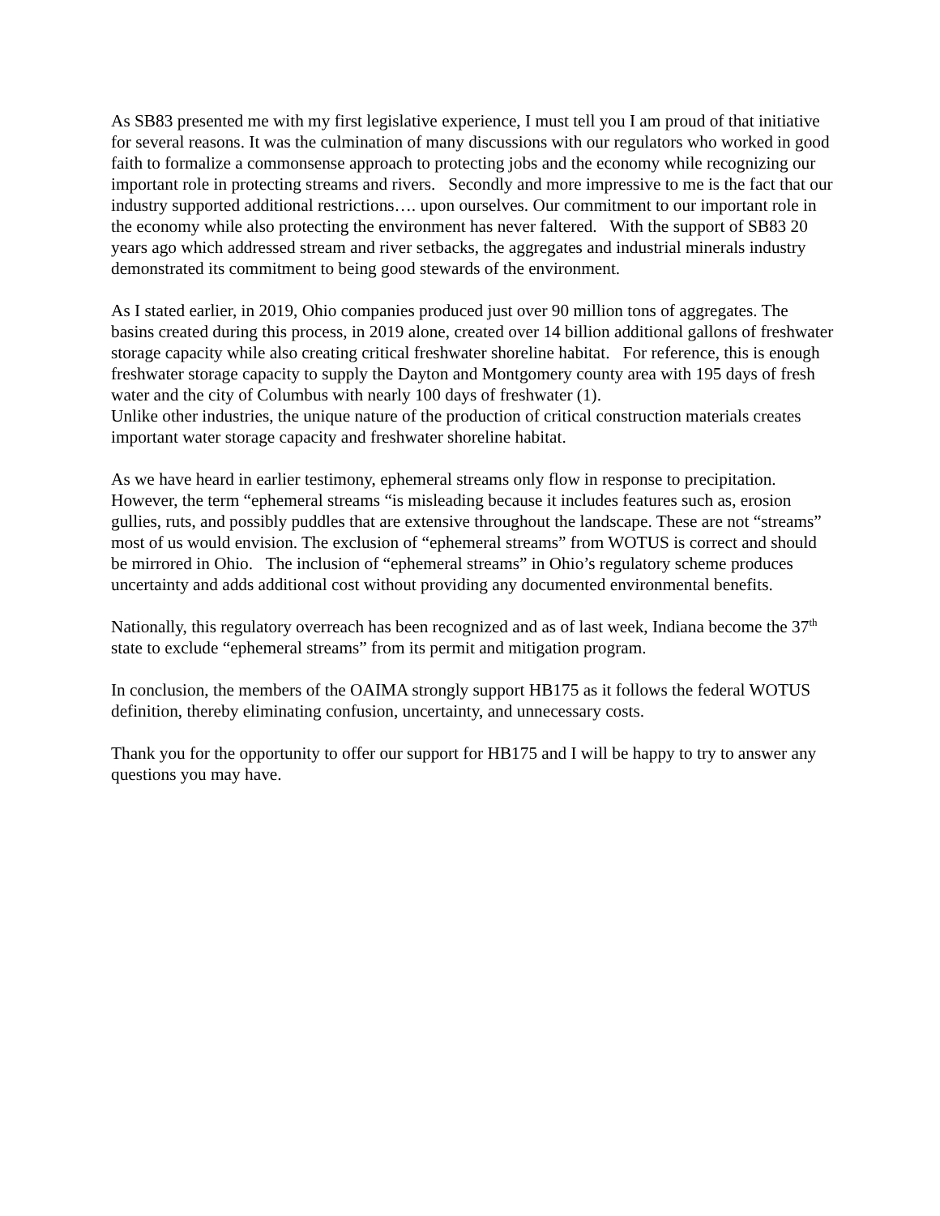As SB83 presented me with my first legislative experience, I must tell you I am proud of that initiative for several reasons. It was the culmination of many discussions with our regulators who worked in good faith to formalize a commonsense approach to protecting jobs and the economy while recognizing our important role in protecting streams and rivers. Secondly and more impressive to me is the fact that our industry supported additional restrictions…. upon ourselves. Our commitment to our important role in the economy while also protecting the environment has never faltered. With the support of SB83 20 years ago which addressed stream and river setbacks, the aggregates and industrial minerals industry demonstrated its commitment to being good stewards of the environment.
As I stated earlier, in 2019, Ohio companies produced just over 90 million tons of aggregates. The basins created during this process, in 2019 alone, created over 14 billion additional gallons of freshwater storage capacity while also creating critical freshwater shoreline habitat. For reference, this is enough freshwater storage capacity to supply the Dayton and Montgomery county area with 195 days of fresh water and the city of Columbus with nearly 100 days of freshwater (1).
Unlike other industries, the unique nature of the production of critical construction materials creates important water storage capacity and freshwater shoreline habitat.
As we have heard in earlier testimony, ephemeral streams only flow in response to precipitation. However, the term “ephemeral streams “is misleading because it includes features such as, erosion gullies, ruts, and possibly puddles that are extensive throughout the landscape. These are not “streams” most of us would envision. The exclusion of “ephemeral streams” from WOTUS is correct and should be mirrored in Ohio. The inclusion of “ephemeral streams” in Ohio’s regulatory scheme produces uncertainty and adds additional cost without providing any documented environmental benefits.
Nationally, this regulatory overreach has been recognized and as of last week, Indiana become the 37<sup>th</sup> state to exclude “ephemeral streams” from its permit and mitigation program.
In conclusion, the members of the OAIMA strongly support HB175 as it follows the federal WOTUS definition, thereby eliminating confusion, uncertainty, and unnecessary costs.
Thank you for the opportunity to offer our support for HB175 and I will be happy to try to answer any questions you may have.